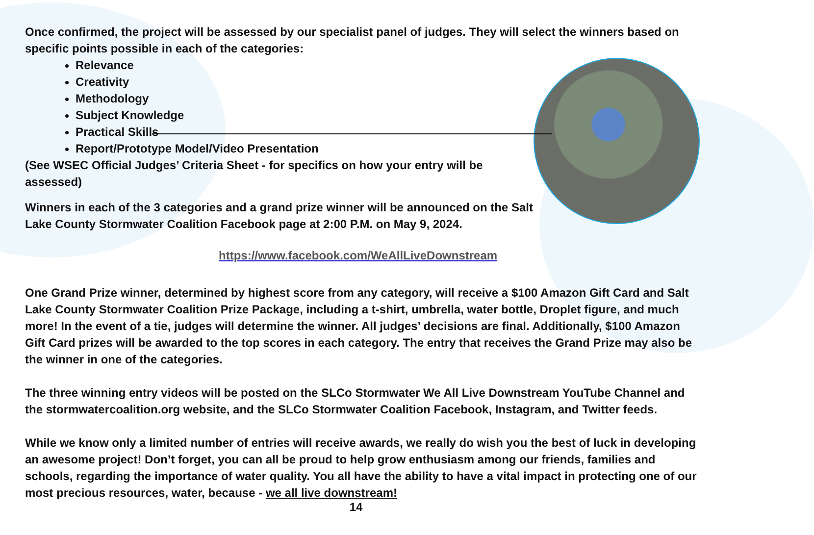Once confirmed, the project will be assessed by our specialist panel of judges. They will select the winners based on specific points possible in each of the categories:
Relevance
Creativity
Methodology
Subject Knowledge
Practical Skills
Report/Prototype Model/Video Presentation
(See WSEC Official Judges’ Criteria Sheet - for specifics on how your entry will be assessed)
Winners in each of the 3 categories and a grand prize winner will be announced on the Salt Lake County Stormwater Coalition Facebook page at 2:00 P.M. on May 9, 2024.
https://www.facebook.com/WeAllLiveDownstream
One Grand Prize winner, determined by highest score from any category, will receive a $100 Amazon Gift Card and Salt Lake County Stormwater Coalition Prize Package, including a t-shirt, umbrella, water bottle, Droplet figure, and much more! In the event of a tie, judges will determine the winner. All judges’ decisions are final. Additionally, $100 Amazon Gift Card prizes will be awarded to the top scores in each category. The entry that receives the Grand Prize may also be the winner in one of the categories.
The three winning entry videos will be posted on the SLCo Stormwater We All Live Downstream YouTube Channel and the stormwatercoalition.org website, and the SLCo Stormwater Coalition Facebook, Instagram, and Twitter feeds.
While we know only a limited number of entries will receive awards, we really do wish you the best of luck in developing an awesome project! Don’t forget, you can all be proud to help grow enthusiasm among our friends, families and schools, regarding the importance of water quality. You all have the ability to have a vital impact in protecting one of our most precious resources, water, because - we all live downstream!
14